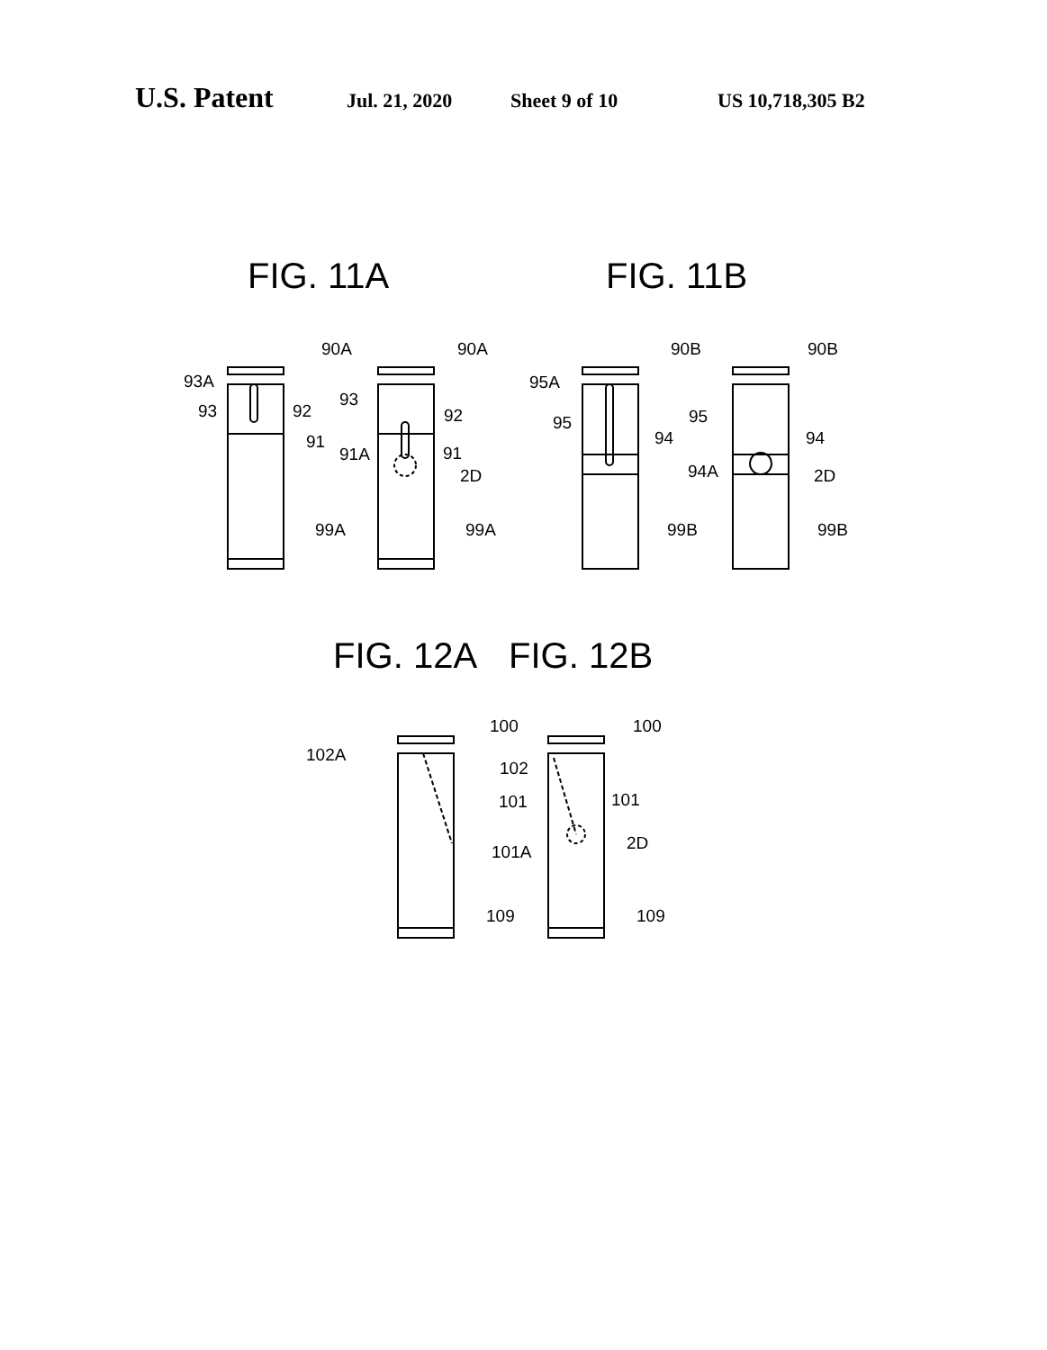U.S. Patent Jul. 21, 2020 Sheet 9 of 10 US 10,718,305 B2
FIG. 11A
FIG. 11B
FIG. 12A
FIG. 12B
90A
90A
90B
90B
93A
93
92
91
99A
93
92
91A
91
2D
99A
95A
95
94
99B
95
94
94A
2D
99B
100
100
102A
101
102
101
101A
2D
109
109